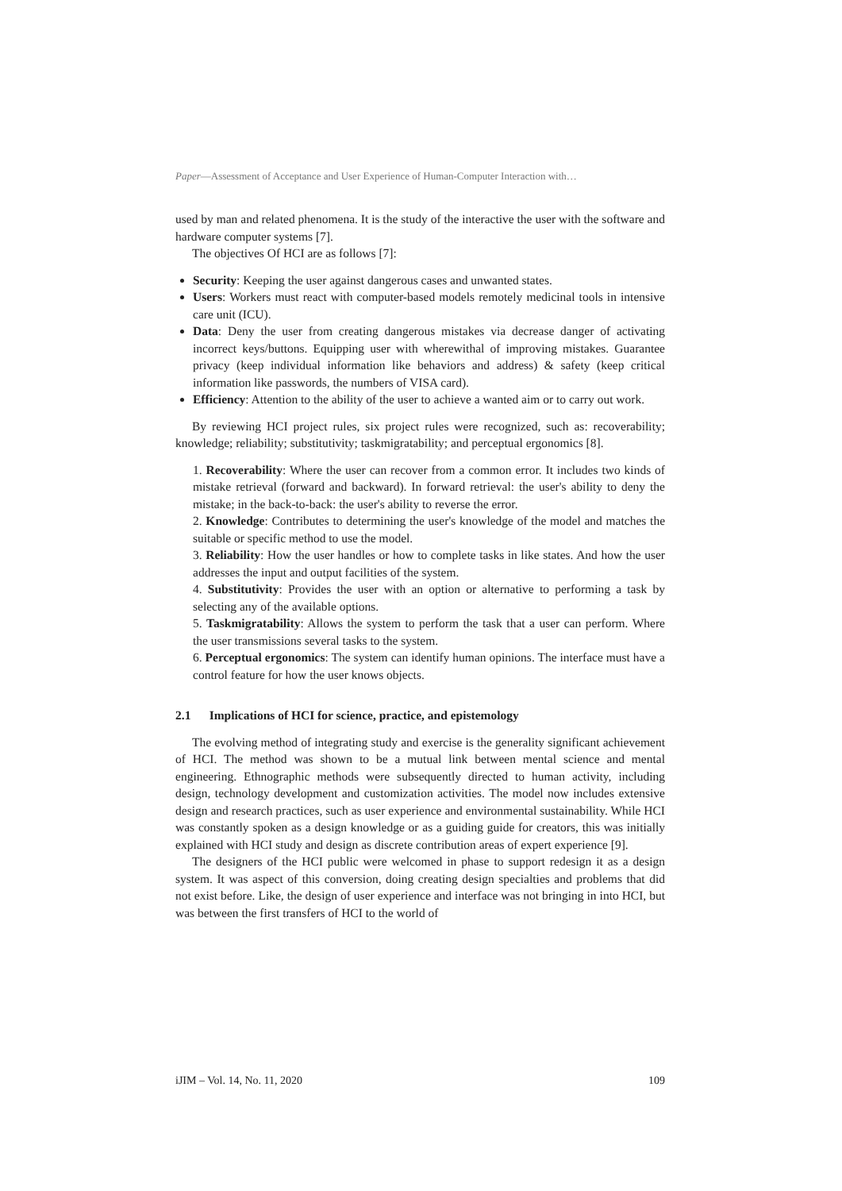Paper—Assessment of Acceptance and User Experience of Human-Computer Interaction with…
used by man and related phenomena. It is the study of the interactive the user with the software and hardware computer systems [7].
The objectives Of HCI are as follows [7]:
Security: Keeping the user against dangerous cases and unwanted states.
Users: Workers must react with computer-based models remotely medicinal tools in intensive care unit (ICU).
Data: Deny the user from creating dangerous mistakes via decrease danger of activating incorrect keys/buttons. Equipping user with wherewithal of improving mistakes. Guarantee privacy (keep individual information like behaviors and address) & safety (keep critical information like passwords, the numbers of VISA card).
Efficiency: Attention to the ability of the user to achieve a wanted aim or to carry out work.
By reviewing HCI project rules, six project rules were recognized, such as: recoverability; knowledge; reliability; substitutivity; taskmigratability; and perceptual ergonomics [8].
1. Recoverability: Where the user can recover from a common error. It includes two kinds of mistake retrieval (forward and backward). In forward retrieval: the user's ability to deny the mistake; in the back-to-back: the user's ability to reverse the error.
2. Knowledge: Contributes to determining the user's knowledge of the model and matches the suitable or specific method to use the model.
3. Reliability: How the user handles or how to complete tasks in like states. And how the user addresses the input and output facilities of the system.
4. Substitutivity: Provides the user with an option or alternative to performing a task by selecting any of the available options.
5. Taskmigratability: Allows the system to perform the task that a user can perform. Where the user transmissions several tasks to the system.
6. Perceptual ergonomics: The system can identify human opinions. The interface must have a control feature for how the user knows objects.
2.1 Implications of HCI for science, practice, and epistemology
The evolving method of integrating study and exercise is the generality significant achievement of HCI. The method was shown to be a mutual link between mental science and mental engineering. Ethnographic methods were subsequently directed to human activity, including design, technology development and customization activities. The model now includes extensive design and research practices, such as user experience and environmental sustainability. While HCI was constantly spoken as a design knowledge or as a guiding guide for creators, this was initially explained with HCI study and design as discrete contribution areas of expert experience [9].
The designers of the HCI public were welcomed in phase to support redesign it as a design system. It was aspect of this conversion, doing creating design specialties and problems that did not exist before. Like, the design of user experience and interface was not bringing in into HCI, but was between the first transfers of HCI to the world of
iJIM – Vol. 14, No. 11, 2020 109